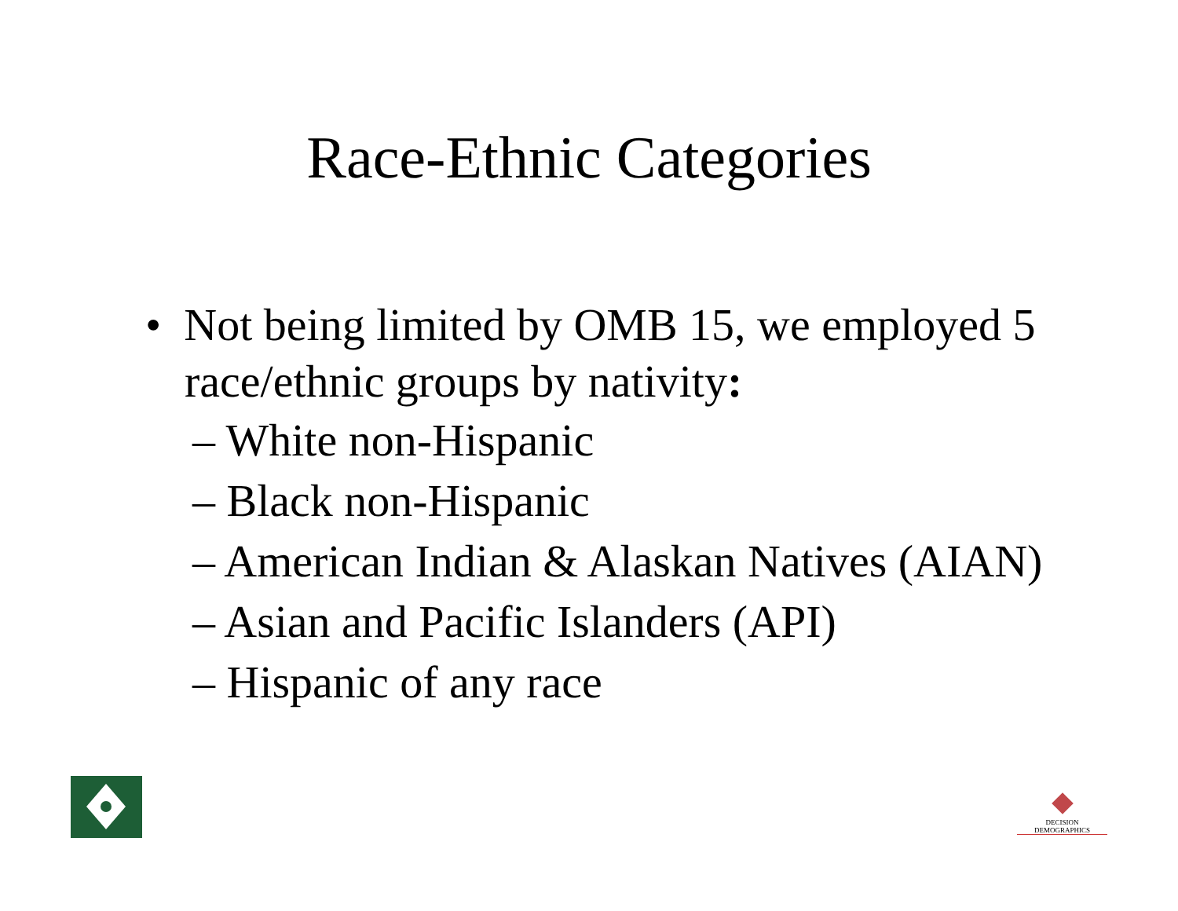Race-Ethnic Categories
• Not being limited by OMB 15, we employed 5 race/ethnic groups by nativity:
– White non-Hispanic
– Black non-Hispanic
– American Indian & Alaskan Natives (AIAN)
– Asian and Pacific Islanders (API)
– Hispanic of any race
DECISION DEMOGRAPHICS